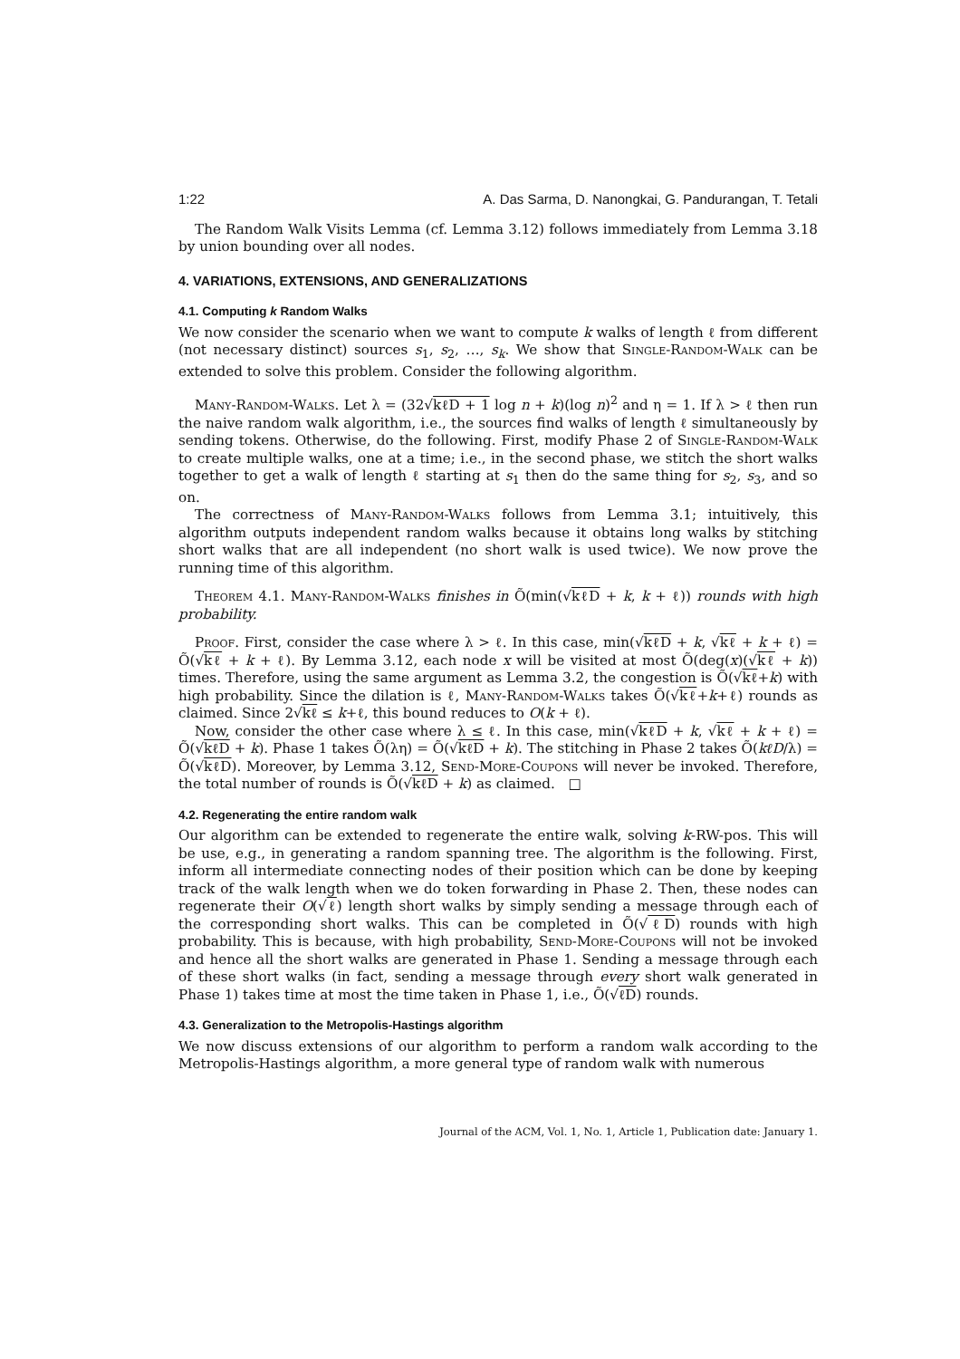1:22 A. Das Sarma, D. Nanongkai, G. Pandurangan, T. Tetali
The Random Walk Visits Lemma (cf. Lemma 3.12) follows immediately from Lemma 3.18 by union bounding over all nodes.
4. VARIATIONS, EXTENSIONS, AND GENERALIZATIONS
4.1. Computing k Random Walks
We now consider the scenario when we want to compute k walks of length ℓ from different (not necessary distinct) sources s<sub>1</sub>, s<sub>2</sub>, …, s<sub>k</sub>. We show that Single-Random-Walk can be extended to solve this problem. Consider the following algorithm.
Many-Random-Walks. Let λ = (32√kℓD + 1 log n + k)(log n)<sup>2</sup> and η = 1. If λ > ℓ then run the naive random walk algorithm, i.e., the sources find walks of length ℓ simultaneously by sending tokens. Otherwise, do the following. First, modify Phase 2 of Single-Random-Walk to create multiple walks, one at a time; i.e., in the second phase, we stitch the short walks together to get a walk of length ℓ starting at s<sub>1</sub> then do the same thing for s<sub>2</sub>, s<sub>3</sub>, and so on.
The correctness of Many-Random-Walks follows from Lemma 3.1; intuitively, this algorithm outputs independent random walks because it obtains long walks by stitching short walks that are all independent (no short walk is used twice). We now prove the running time of this algorithm.
Theorem 4.1. Many-Random-Walks finishes in Õ(min(√kℓD + k, k + ℓ)) rounds with high probability.
Proof. First, consider the case where λ > ℓ. In this case, min(√kℓD + k, √kℓ + k + ℓ) = Õ(√kℓ + k + ℓ). By Lemma 3.12, each node x will be visited at most Õ(deg(x)(√kℓ + k)) times. Therefore, using the same argument as Lemma 3.2, the congestion is Õ(√kℓ+k) with high probability. Since the dilation is ℓ, Many-Random-Walks takes Õ(√kℓ+k+ℓ) rounds as claimed. Since 2√kℓ ≤ k+ℓ, this bound reduces to O(k + ℓ).
Now, consider the other case where λ ≤ ℓ. In this case, min(√kℓD + k, √kℓ + k + ℓ) = Õ(√kℓD + k). Phase 1 takes Õ(λη) = Õ(√kℓD + k). The stitching in Phase 2 takes Õ(kℓD/λ) = Õ(√kℓD). Moreover, by Lemma 3.12, Send-More-Coupons will never be invoked. Therefore, the total number of rounds is Õ(√kℓD + k) as claimed. □
4.2. Regenerating the entire random walk
Our algorithm can be extended to regenerate the entire walk, solving k-RW-pos. This will be use, e.g., in generating a random spanning tree. The algorithm is the following. First, inform all intermediate connecting nodes of their position which can be done by keeping track of the walk length when we do token forwarding in Phase 2. Then, these nodes can regenerate their O(√ℓ) length short walks by simply sending a message through each of the corresponding short walks. This can be completed in Õ(√ℓD) rounds with high probability. This is because, with high probability, Send-More-Coupons will not be invoked and hence all the short walks are generated in Phase 1. Sending a message through each of these short walks (in fact, sending a message through every short walk generated in Phase 1) takes time at most the time taken in Phase 1, i.e., Õ(√ℓD) rounds.
4.3. Generalization to the Metropolis-Hastings algorithm
We now discuss extensions of our algorithm to perform a random walk according to the Metropolis-Hastings algorithm, a more general type of random walk with numerous
Journal of the ACM, Vol. 1, No. 1, Article 1, Publication date: January 1.